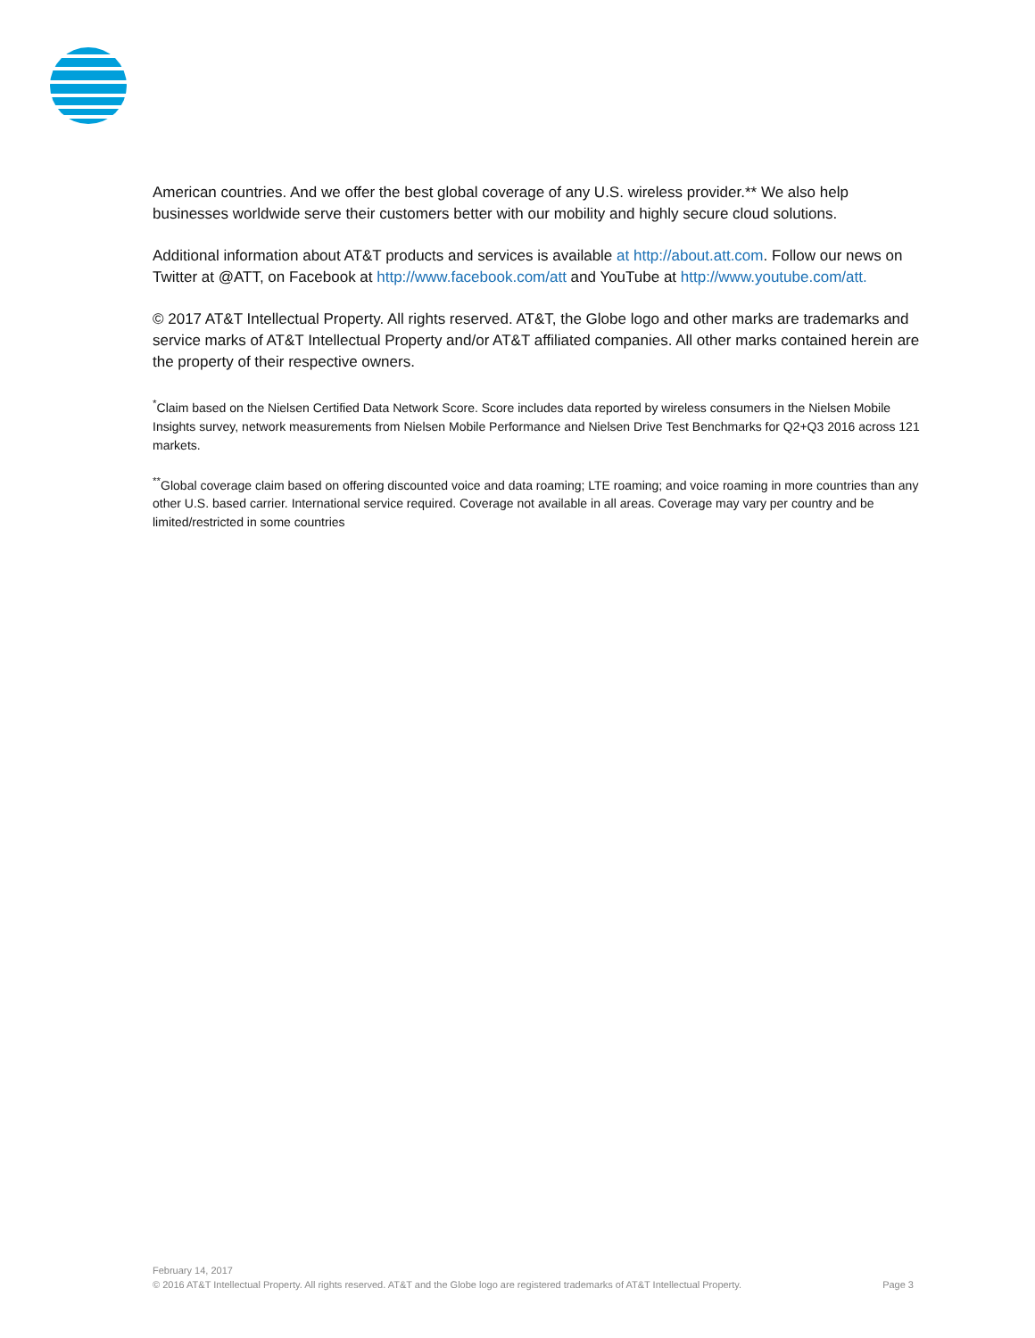American countries. And we offer the best global coverage of any U.S. wireless provider.** We also help businesses worldwide serve their customers better with our mobility and highly secure cloud solutions.
Additional information about AT&T products and services is available at http://about.att.com. Follow our news on Twitter at @ATT, on Facebook at http://www.facebook.com/att and YouTube at http://www.youtube.com/att.
© 2017 AT&T Intellectual Property. All rights reserved. AT&T, the Globe logo and other marks are trademarks and service marks of AT&T Intellectual Property and/or AT&T affiliated companies. All other marks contained herein are the property of their respective owners.
<sup>*</sup> Claim based on the Nielsen Certified Data Network Score. Score includes data reported by wireless consumers in the Nielsen Mobile Insights survey, network measurements from Nielsen Mobile Performance and Nielsen Drive Test Benchmarks for Q2+Q3 2016 across 121 markets.
<sup>**</sup> Global coverage claim based on offering discounted voice and data roaming; LTE roaming; and voice roaming in more countries than any other U.S. based carrier. International service required. Coverage not available in all areas. Coverage may vary per country and be limited/restricted in some countries
February 14, 2017
© 2016 AT&T Intellectual Property. All rights reserved. AT&T and the Globe logo are registered trademarks of AT&T Intellectual Property. Page 3